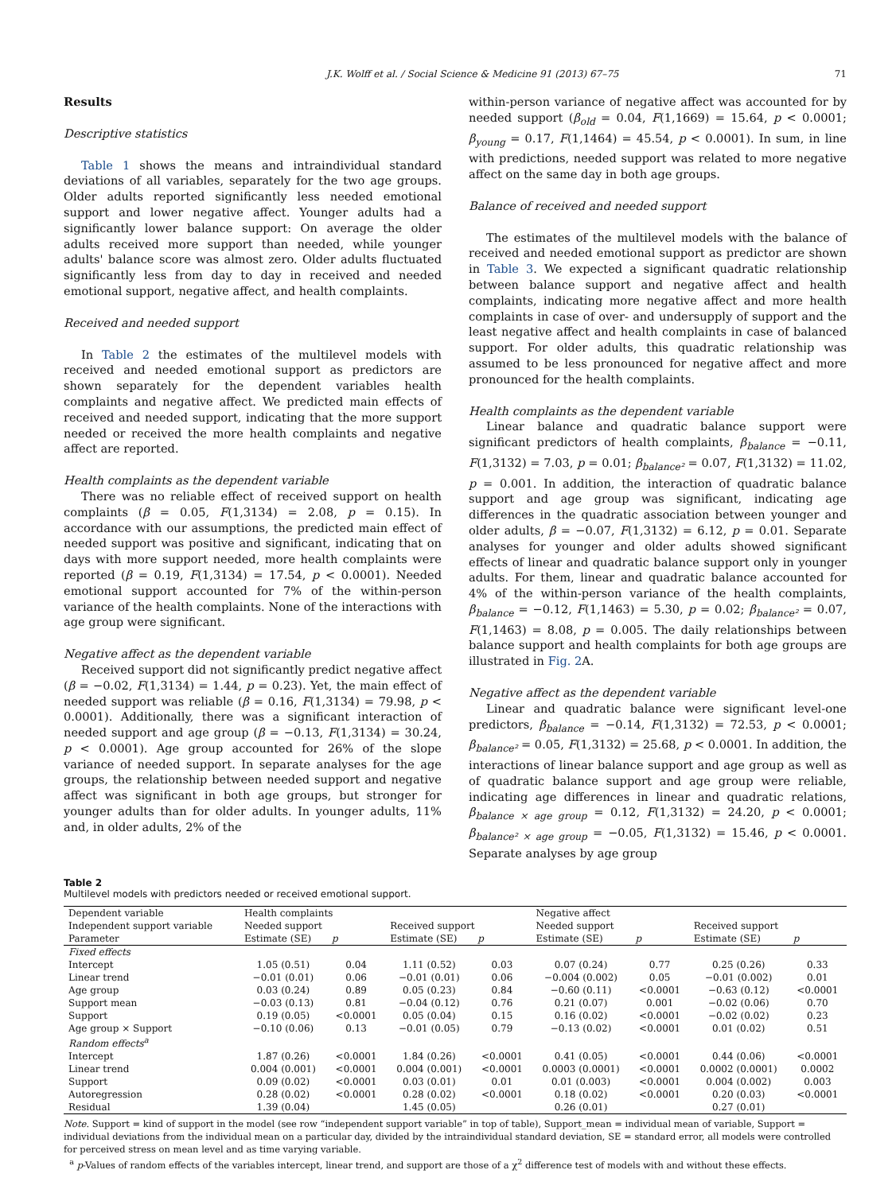J.K. Wolff et al. / Social Science & Medicine 91 (2013) 67–75 71
Results
Descriptive statistics
Table 1 shows the means and intraindividual standard deviations of all variables, separately for the two age groups. Older adults reported significantly less needed emotional support and lower negative affect. Younger adults had a significantly lower balance support: On average the older adults received more support than needed, while younger adults' balance score was almost zero. Older adults fluctuated significantly less from day to day in received and needed emotional support, negative affect, and health complaints.
Received and needed support
In Table 2 the estimates of the multilevel models with received and needed emotional support as predictors are shown separately for the dependent variables health complaints and negative affect. We predicted main effects of received and needed support, indicating that the more support needed or received the more health complaints and negative affect are reported.
Health complaints as the dependent variable
There was no reliable effect of received support on health complaints (β = 0.05, F(1,3134) = 2.08, p = 0.15). In accordance with our assumptions, the predicted main effect of needed support was positive and significant, indicating that on days with more support needed, more health complaints were reported (β = 0.19, F(1,3134) = 17.54, p < 0.0001). Needed emotional support accounted for 7% of the within-person variance of the health complaints. None of the interactions with age group were significant.
Negative affect as the dependent variable
Received support did not significantly predict negative affect (β = −0.02, F(1,3134) = 1.44, p = 0.23). Yet, the main effect of needed support was reliable (β = 0.16, F(1,3134) = 79.98, p < 0.0001). Additionally, there was a significant interaction of needed support and age group (β = −0.13, F(1,3134) = 30.24, p < 0.0001). Age group accounted for 26% of the slope variance of needed support. In separate analyses for the age groups, the relationship between needed support and negative affect was significant in both age groups, but stronger for younger adults than for older adults. In younger adults, 11% and, in older adults, 2% of the
within-person variance of negative affect was accounted for by needed support (β<sub>old</sub> = 0.04, F(1,1669) = 15.64, p < 0.0001; β<sub>young</sub> = 0.17, F(1,1464) = 45.54, p < 0.0001). In sum, in line with predictions, needed support was related to more negative affect on the same day in both age groups.
Balance of received and needed support
The estimates of the multilevel models with the balance of received and needed emotional support as predictor are shown in Table 3. We expected a significant quadratic relationship between balance support and negative affect and health complaints, indicating more negative affect and more health complaints in case of over- and undersupply of support and the least negative affect and health complaints in case of balanced support. For older adults, this quadratic relationship was assumed to be less pronounced for negative affect and more pronounced for the health complaints.
Health complaints as the dependent variable
Linear balance and quadratic balance support were significant predictors of health complaints, β<sub>balance</sub> = −0.11, F(1,3132) = 7.03, p = 0.01; β<sub>balance²</sub> = 0.07, F(1,3132) = 11.02, p = 0.001. In addition, the interaction of quadratic balance support and age group was significant, indicating age differences in the quadratic association between younger and older adults, β = −0.07, F(1,3132) = 6.12, p = 0.01. Separate analyses for younger and older adults showed significant effects of linear and quadratic balance support only in younger adults. For them, linear and quadratic balance accounted for 4% of the within-person variance of the health complaints, β<sub>balance</sub> = −0.12, F(1,1463) = 5.30, p = 0.02; β<sub>balance²</sub> = 0.07, F(1,1463) = 8.08, p = 0.005. The daily relationships between balance support and health complaints for both age groups are illustrated in Fig. 2 A.
Negative affect as the dependent variable
Linear and quadratic balance were significant level-one predictors, β<sub>balance</sub> = −0.14, F(1,3132) = 72.53, p < 0.0001; β<sub>balance²</sub> = 0.05, F(1,3132) = 25.68, p < 0.0001. In addition, the interactions of linear balance support and age group as well as of quadratic balance support and age group were reliable, indicating age differences in linear and quadratic relations, β<sub>balance × age group</sub> = 0.12, F(1,3132) = 24.20, p < 0.0001; β<sub>balance² × age group</sub> = −0.05, F(1,3132) = 15.46, p < 0.0001. Separate analyses by age group
Table 2
Multilevel models with predictors needed or received emotional support.
| Dependent variable | Health complaints | | | | Negative affect | | | |
| --- | --- | --- | --- | --- | --- | --- | --- | --- |
| Independent support variable | Needed support | | Received support | | Needed support | | Received support | |
| Parameter | Estimate (SE) | p | Estimate (SE) | p | Estimate (SE) | p | Estimate (SE) | p |
| Fixed effects | | | | | | | | |
| Intercept | 1.05 (0.51) | 0.04 | 1.11 (0.52) | 0.03 | 0.07 (0.24) | 0.77 | 0.25 (0.26) | 0.33 |
| Linear trend | −0.01 (0.01) | 0.06 | −0.01 (0.01) | 0.06 | −0.004 (0.002) | 0.05 | −0.01 (0.002) | 0.01 |
| Age group | 0.03 (0.24) | 0.89 | 0.05 (0.23) | 0.84 | −0.60 (0.11) | <0.0001 | −0.63 (0.12) | <0.0001 |
| Support mean | −0.03 (0.13) | 0.81 | −0.04 (0.12) | 0.76 | 0.21 (0.07) | 0.001 | −0.02 (0.06) | 0.70 |
| Support | 0.19 (0.05) | <0.0001 | 0.05 (0.04) | 0.15 | 0.16 (0.02) | <0.0001 | −0.02 (0.02) | 0.23 |
| Age group × Support | −0.10 (0.06) | 0.13 | −0.01 (0.05) | 0.79 | −0.13 (0.02) | <0.0001 | 0.01 (0.02) | 0.51 |
| Random effects<sup>a</sup> | | | | | | | | |
| Intercept | 1.87 (0.26) | <0.0001 | 1.84 (0.26) | <0.0001 | 0.41 (0.05) | <0.0001 | 0.44 (0.06) | <0.0001 |
| Linear trend | 0.004 (0.001) | <0.0001 | 0.004 (0.001) | <0.0001 | 0.0003 (0.0001) | <0.0001 | 0.0002 (0.0001) | 0.0002 |
| Support | 0.09 (0.02) | <0.0001 | 0.03 (0.01) | 0.01 | 0.01 (0.003) | <0.0001 | 0.004 (0.002) | 0.003 |
| Autoregression | 0.28 (0.02) | <0.0001 | 0.28 (0.02) | <0.0001 | 0.18 (0.02) | <0.0001 | 0.20 (0.03) | <0.0001 |
| Residual | 1.39 (0.04) | | 1.45 (0.05) | | 0.26 (0.01) | | 0.27 (0.01) | |
Note. Support = kind of support in the model (see row “independent support variable” in top of table), Support_mean = individual mean of variable, Support = individual deviations from the individual mean on a particular day, divided by the intraindividual standard deviation, SE = standard error, all models were controlled for perceived stress on mean level and as time varying variable.
<sup>a</sup> p-Values of random effects of the variables intercept, linear trend, and support are those of a χ<sup>2</sup> difference test of models with and without these effects.